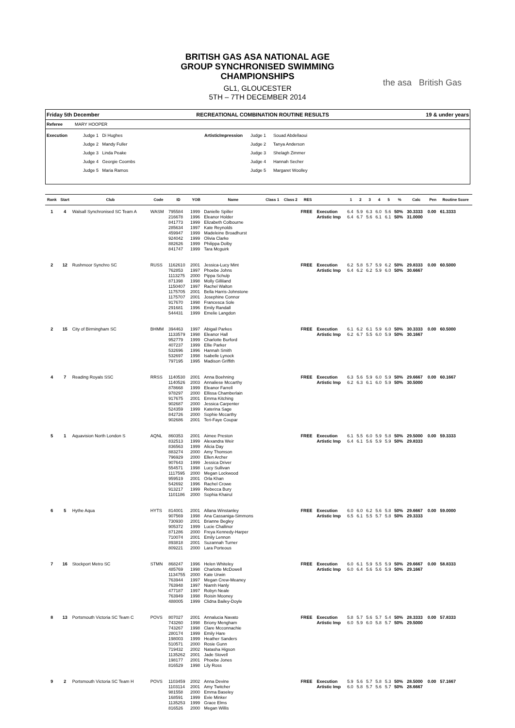BRITISH GAS ASA NATIONAL AGE
GROUP SYNCHRONISED SWIMMING
CHAMPIONSHIPS
GL1, GLOUCESTER
5TH – 7TH DECEMBER 2014
the asa British Gas
Friday 5th December RECREATIONAL COMBINATION ROUTINE RESULTS 19 & under years
Referee MARY HOOPER
Execution Judge 1 Di Hughes
Judge 2 Mandy Fuller
Judge 3 Linda Peake
Judge 4 Georgie Coombs
Judge 5 Maria Ramos
ArtisticImpression
Judge 1 Souad Abdellaoui
Judge 2 Tanya Anderson
Judge 3 Shelagh Zimmer
Judge 4 Hannah Secher
Judge 5 Margaret Woolley
| Rank | Start | Club | Code | ID | YOB | Name | Class 1 | Class 2 | RES | | 1 | 2 | 3 | 4 | 5 | % | Calc | Pen | Routine Score |
| --- | --- | --- | --- | --- | --- | --- | --- | --- | --- | --- | --- | --- | --- | --- | --- | --- | --- | --- | --- |
| 1 | 4 | Walsall Synchronised SC Team A | WASM | 795584 216678 841773 285634 459947 924042 882626 841747 | 1999 1996 1999 1997 1999 1999 1999 1999 | Danielle Spiller Eleanor Holder Elizabeth Colbourne Kate Reynolds Madeleine Broadhurst Olivia Clarke Philippa Dolby Tara Mcguirk | | | FREE | Execution Artistic Imp | 6.4 6.4 | 5.9 6.7 | 6.3 5.6 | 6.0 6.1 | 5.6 6.1 | 50% 50% | 30.3333 31.0000 | 0.00 | 61.3333 |
| 2 | 12 | Rushmoor Synchro SC | RUSS | 1162610 762853 1113275 871398 1150407 1175705 1175707 917670 291681 544431 | 2001 1997 2000 1998 1997 2001 2001 1998 1996 1999 | Jessica-Lucy Mint Phoebe Johns Pippa Schulp Molly Gilliland Rachel Walton Bella Harris-Johnstone Josephine Connor Francesca Sole Emily Randall Emelie Langdon | | | FREE | Execution Artistic Imp | 6.2 6.4 | 5.8 6.2 | 5.7 6.2 | 5.9 5.9 | 6.2 6.0 | 50% 50% | 29.8333 30.6667 | 0.00 | 60.5000 |
| 2 | 15 | City of Birmingham SC | BHMM | 394463 1133579 952779 407237 532696 532697 797195 | 1997 1998 1999 1999 1996 1998 1995 | Abigail Parkes Eleanor Hall Charlotte Burford Ellie Parker Hannah Smith Isabelle Lynock Madison Griffith | | | FREE | Execution Artistic Imp | 6.1 6.2 | 6.2 6.7 | 6.1 5.5 | 5.9 6.0 | 6.0 5.9 | 50% 50% | 30.3333 30.1667 | 0.00 | 60.5000 |
| 4 | 7 | Reading Royals SSC | RRSS | 1140530 1140526 878668 978297 917675 902687 524359 842726 902686 | 2001 2003 1999 2000 2001 2000 1999 2000 2001 | Anna Boehning Annaliese Mccarthy Eleanor Farrell Ellissa Chamberlain Emma Kitching Jessica Carpenter Katerina Sage Sophie Mccarthy Teri-Faye Coupar | | | FREE | Execution Artistic Imp | 6.3 6.2 | 5.6 6.3 | 5.9 6.1 | 6.0 6.0 | 5.9 5.9 | 50% 50% | 29.6667 30.5000 | 0.00 | 60.1667 |
| 5 | 1 | Aquavision North London S | AQNL | 860353 832513 836563 883274 796929 907643 554571 1117595 959519 542692 913217 1101186 | 2001 1999 1999 2000 2000 1999 1998 2000 2001 1996 1999 2000 | Aimee Preston Alexandra Weir Alicia Day Amy Thomson Ellen Archer Jessica Driver Lucy Sullivan Megan Lockwood Orla Khan Rachel Crowe Rebecca Bury Sophia Khairul | | | FREE | Execution Artistic Imp | 6.1 6.4 | 5.5 6.1 | 6.0 5.6 | 5.9 5.9 | 5.8 5.9 | 50% 50% | 29.5000 29.8333 | 0.00 | 59.3333 |
| 6 | 5 | Hythe Aqua | HYTS | 814001 907569 730930 905372 871286 710074 893818 809221 | 2001 1998 2001 1999 2000 2001 2001 2000 | Allana Winstanley Ana Cassaniga-Simmons Brianne Begley Lucie Challinor Freya Kennedy-Harper Emily Lennon Suzannah Turner Lara Porteous | | | FREE | Execution Artistic Imp | 6.0 6.5 | 6.0 6.1 | 6.2 5.5 | 5.6 5.7 | 5.8 5.8 | 50% 50% | 29.6667 29.3333 | 0.00 | 59.0000 |
| 7 | 16 | Stockport Metro SC | STMN | 868247 485769 1134755 763944 763948 477187 763949 488005 | 1996 1998 2000 1997 1997 1997 1998 1999 | Helen Whiteley Charlotte McDowell Kate Urwin Megan Crew-Meaney Niamh Hanly Robyn Neale Roisin Mooney Clidna Bailey-Doyle | | | FREE | Execution Artistic Imp | 6.0 6.0 | 6.1 6.4 | 5.9 5.6 | 5.5 5.6 | 5.9 5.9 | 50% 50% | 29.6667 29.1667 | 0.00 | 58.8333 |
| 8 | 13 | Portsmouth Victoria SC Team C | POVS | 807027 743260 743267 280174 198003 510571 719432 1135262 198177 816529 | 2001 1998 1998 1999 1999 2000 2002 2001 2001 1998 | Annalucia Navato Briony Mengham Clare Mcconnachie Emily Hare Heather Sanders Rosie Gunn Natasha Higson Jade Stovell Phoebe Jones Lily Ross | | | FREE | Execution Artistic Imp | 5.8 6.0 | 5.7 5.9 | 5.6 6.0 | 5.7 5.8 | 5.4 5.7 | 50% 50% | 28.3333 29.5000 | 0.00 | 57.8333 |
| 9 | 2 | Portsmouth Victoria SC Team H | POVS | 1103459 1103114 981558 168591 1135253 816526 | 2002 2001 2000 1999 1999 2000 | Anna Devine Amy Twitcher Emma Baseley Evie Minker Grace Elms Megan Willis | | | FREE | Execution Artistic Imp | 5.9 6.0 | 5.6 5.8 | 5.7 5.7 | 5.8 5.6 | 5.3 5.7 | 50% 50% | 28.5000 28.6667 | 0.00 | 57.1667 |